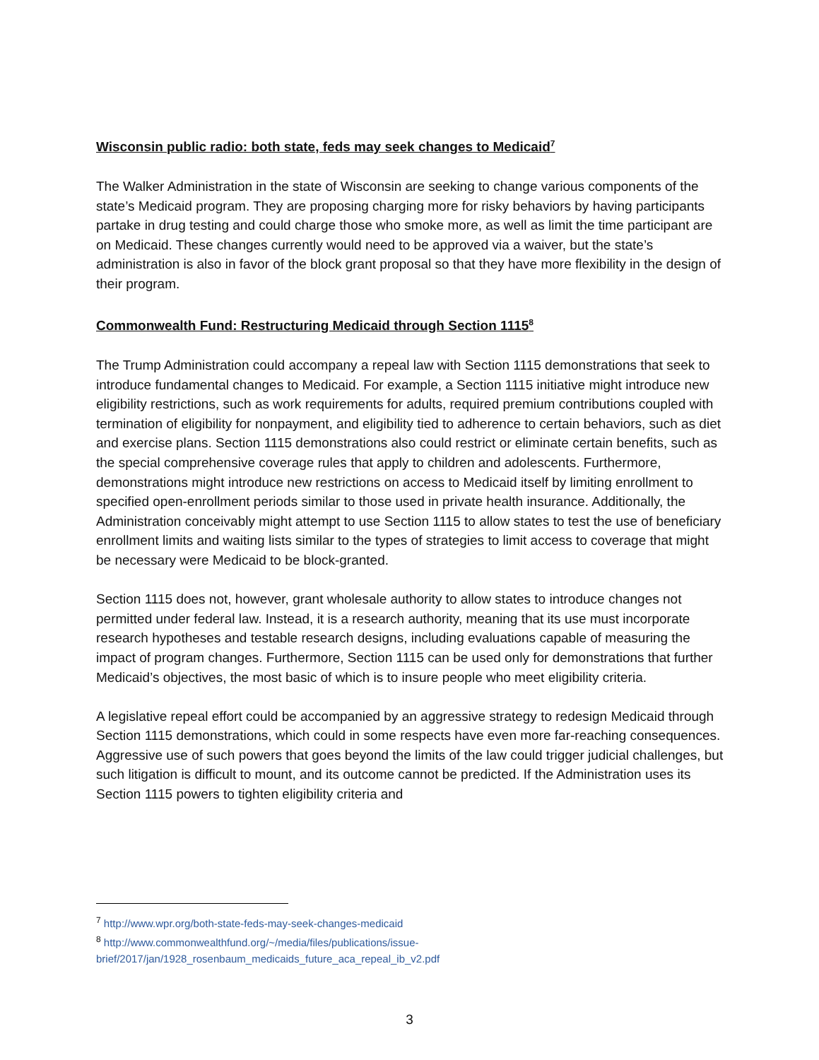Wisconsin public radio: both state, feds may seek changes to Medicaid<sup>7</sup>
The Walker Administration in the state of Wisconsin are seeking to change various components of the state’s Medicaid program. They are proposing charging more for risky behaviors by having participants partake in drug testing and could charge those who smoke more, as well as limit the time participant are on Medicaid. These changes currently would need to be approved via a waiver, but the state’s administration is also in favor of the block grant proposal so that they have more flexibility in the design of their program.
Commonwealth Fund: Restructuring Medicaid through Section 1115<sup>8</sup>
The Trump Administration could accompany a repeal law with Section 1115 demonstrations that seek to introduce fundamental changes to Medicaid. For example, a Section 1115 initiative might introduce new eligibility restrictions, such as work requirements for adults, required premium contributions coupled with termination of eligibility for nonpayment, and eligibility tied to adherence to certain behaviors, such as diet and exercise plans. Section 1115 demonstrations also could restrict or eliminate certain benefits, such as the special comprehensive coverage rules that apply to children and adolescents. Furthermore, demonstrations might introduce new restrictions on access to Medicaid itself by limiting enrollment to specified open-enrollment periods similar to those used in private health insurance. Additionally, the Administration conceivably might attempt to use Section 1115 to allow states to test the use of beneficiary enrollment limits and waiting lists similar to the types of strategies to limit access to coverage that might be necessary were Medicaid to be block-granted.
Section 1115 does not, however, grant wholesale authority to allow states to introduce changes not permitted under federal law. Instead, it is a research authority, meaning that its use must incorporate research hypotheses and testable research designs, including evaluations capable of measuring the impact of program changes. Furthermore, Section 1115 can be used only for demonstrations that further Medicaid’s objectives, the most basic of which is to insure people who meet eligibility criteria.
A legislative repeal effort could be accompanied by an aggressive strategy to redesign Medicaid through Section 1115 demonstrations, which could in some respects have even more far-reaching consequences. Aggressive use of such powers that goes beyond the limits of the law could trigger judicial challenges, but such litigation is difficult to mount, and its outcome cannot be predicted. If the Administration uses its Section 1115 powers to tighten eligibility criteria and
<sup>7</sup> http://www.wpr.org/both-state-feds-may-seek-changes-medicaid
<sup>8</sup> http://www.commonwealthfund.org/~/media/files/publications/issue-brief/2017/jan/1928_rosenbaum_medicaids_future_aca_repeal_ib_v2.pdf
3